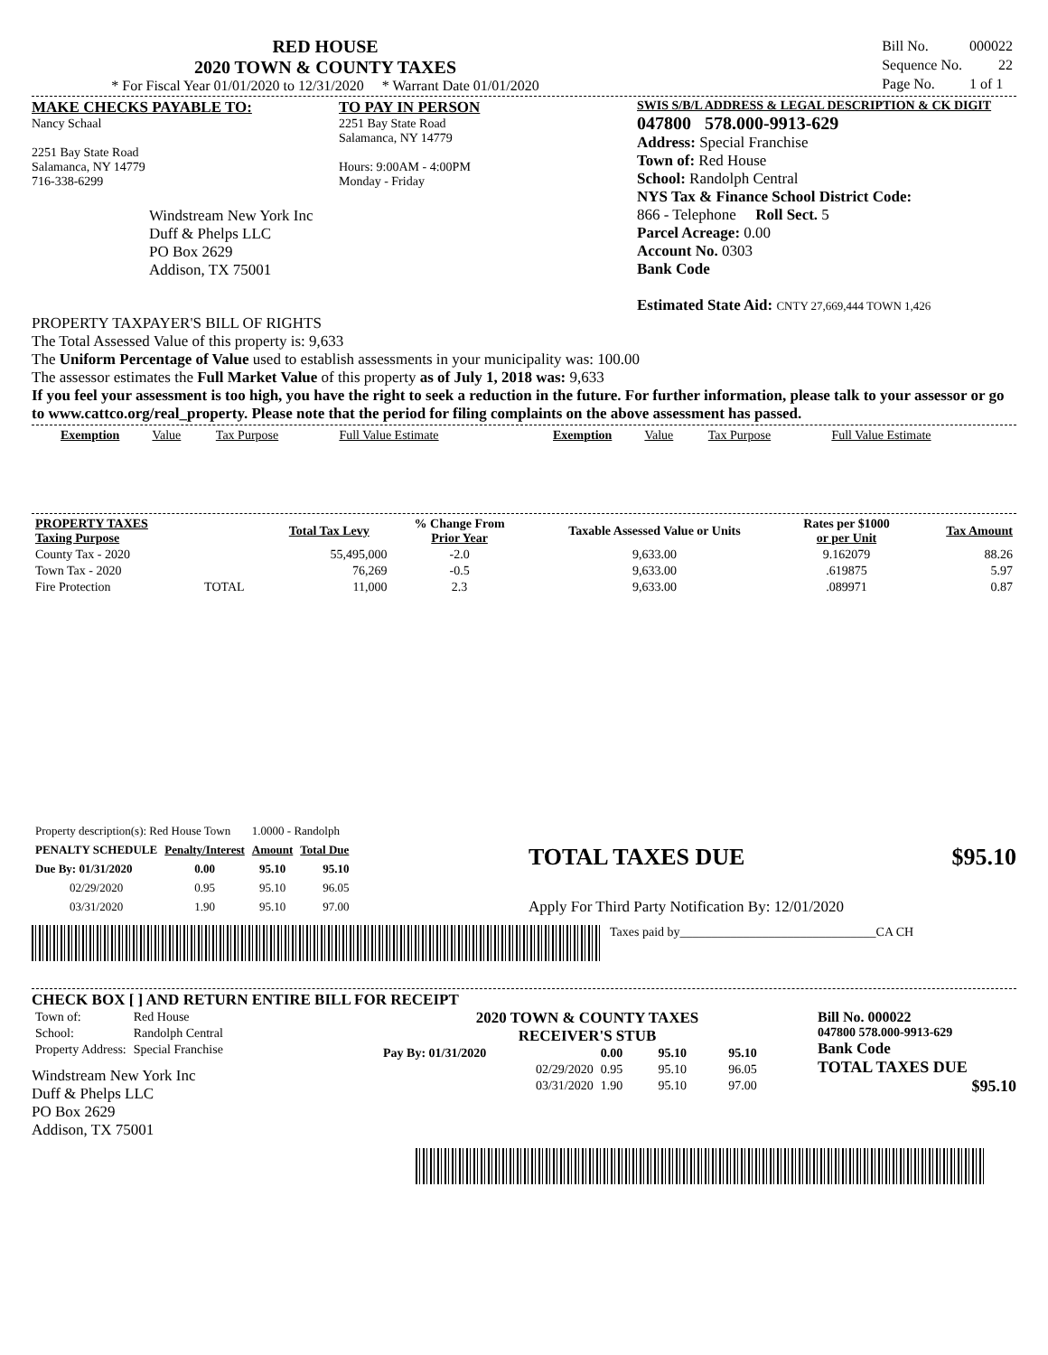RED HOUSE
2020 TOWN & COUNTY TAXES
* For Fiscal Year 01/01/2020 to 12/31/2020 * Warrant Date 01/01/2020
| Bill No. | 000022 |
| Sequence No. | 22 |
| Page No. | 1 of 1 |
MAKE CHECKS PAYABLE TO:
Nancy Schaal
2251 Bay State Road
Salamanca, NY 14779
716-338-6299
Windstream New York Inc
Duff & Phelps LLC
PO Box 2629
Addison, TX 75001
TO PAY IN PERSON
2251 Bay State Road
Salamanca, NY 14779
Hours: 9:00AM - 4:00PM
Monday - Friday
SWIS S/B/L ADDRESS & LEGAL DESCRIPTION & CK DIGIT
047800 578.000-9913-629
Address: Special Franchise
Town of: Red House
School: Randolph Central
NYS Tax & Finance School District Code:
866 - Telephone Roll Sect. 5
Parcel Acreage: 0.00
Account No. 0303
Bank Code
Estimated State Aid: CNTY 27,669,444 TOWN 1,426
PROPERTY TAXPAYER'S BILL OF RIGHTS
The Total Assessed Value of this property is: 9,633
The Uniform Percentage of Value used to establish assessments in your municipality was: 100.00
The assessor estimates the Full Market Value of this property as of July 1, 2018 was: 9,633
If you feel your assessment is too high, you have the right to seek a reduction in the future. For further information, please talk to your assessor or go to www.cattco.org/real_property. Please note that the period for filing complaints on the above assessment has passed.
| Exemption | Value | Tax Purpose | Full Value Estimate | Exemption | Value | Tax Purpose | Full Value Estimate |
| PROPERTY TAXES Taxing Purpose | | Total Tax Levy | % Change From Prior Year | Taxable Assessed Value or Units | Rates per $1000 or per Unit | Tax Amount |
| --- | --- | --- | --- | --- | --- | --- |
| County Tax - 2020 | | 55,495,000 | -2.0 | 9,633.00 | 9.162079 | 88.26 |
| Town Tax - 2020 | | 76,269 | -0.5 | 9,633.00 | .619875 | 5.97 |
| Fire Protection | TOTAL | 11,000 | 2.3 | 9,633.00 | .089971 | 0.87 |
| Property description(s): Red House Town | | 1.0000 - Randolph | |
| PENALTY SCHEDULE | Penalty/Interest | Amount | Total Due |
| Due By: 01/31/2020 | 0.00 | 95.10 | 95.10 |
| 02/29/2020 | 0.95 | 95.10 | 96.05 |
| 03/31/2020 | 1.90 | 95.10 | 97.00 |
TOTAL TAXES DUE $95.10
Apply For Third Party Notification By: 12/01/2020
Taxes paid by_______________________________CA CH
CHECK BOX [ ] AND RETURN ENTIRE BILL FOR RECEIPT
| Town of: | Red House |
| School: | Randolph Central |
| Property Address: | Special Franchise |
Windstream New York Inc
Duff & Phelps LLC
PO Box 2629
Addison, TX 75001
2020 TOWN & COUNTY TAXES
RECEIVER'S STUB
| Pay By: 01/31/2020 | 0.00 | 95.10 | 95.10 |
| 02/29/2020 | 0.95 | 95.10 | 96.05 |
| 03/31/2020 | 1.90 | 95.10 | 97.00 |
Bill No. 000022
047800 578.000-9913-629
Bank Code
TOTAL TAXES DUE
$95.10